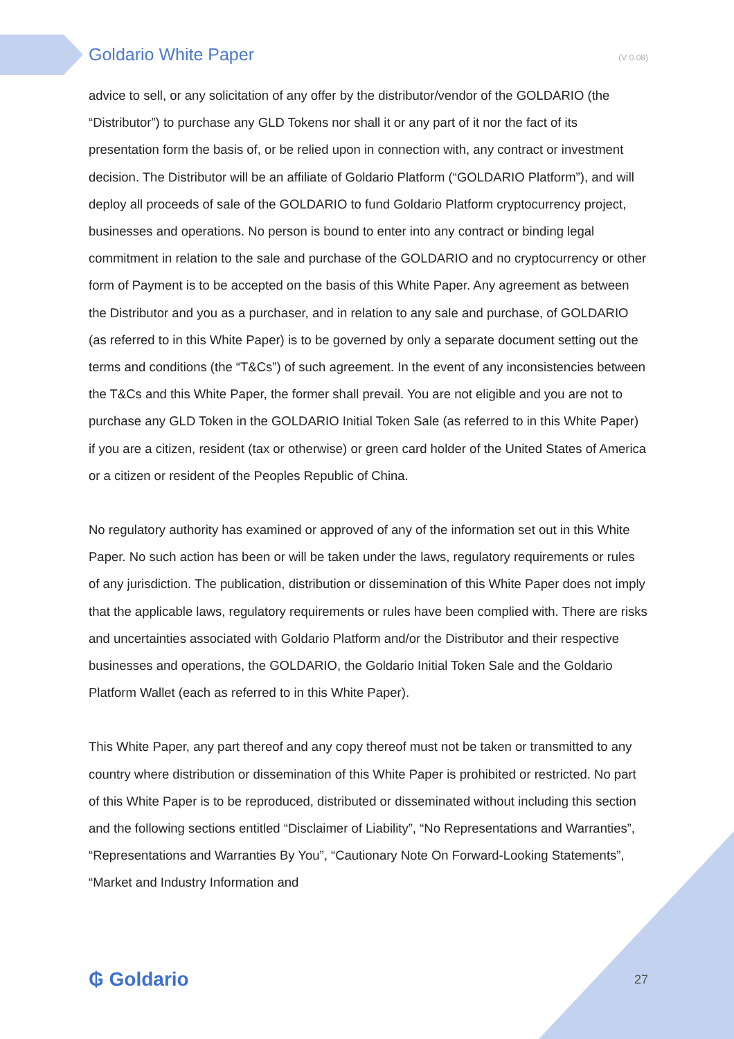Goldario White Paper (V 0.08)
advice to sell, or any solicitation of any offer by the distributor/vendor of the GOLDARIO (the “Distributor”) to purchase any GLD Tokens nor shall it or any part of it nor the fact of its presentation form the basis of, or be relied upon in connection with, any contract or investment decision. The Distributor will be an affiliate of Goldario Platform (“GOLDARIO Platform”), and will deploy all proceeds of sale of the GOLDARIO to fund Goldario Platform cryptocurrency project, businesses and operations. No person is bound to enter into any contract or binding legal commitment in relation to the sale and purchase of the GOLDARIO and no cryptocurrency or other form of Payment is to be accepted on the basis of this White Paper. Any agreement as between the Distributor and you as a purchaser, and in relation to any sale and purchase, of GOLDARIO (as referred to in this White Paper) is to be governed by only a separate document setting out the terms and conditions (the “T&Cs”) of such agreement. In the event of any inconsistencies between the T&Cs and this White Paper, the former shall prevail. You are not eligible and you are not to purchase any GLD Token in the GOLDARIO Initial Token Sale (as referred to in this White Paper) if you are a citizen, resident (tax or otherwise) or green card holder of the United States of America or a citizen or resident of the Peoples Republic of China.
No regulatory authority has examined or approved of any of the information set out in this White Paper. No such action has been or will be taken under the laws, regulatory requirements or rules of any jurisdiction. The publication, distribution or dissemination of this White Paper does not imply that the applicable laws, regulatory requirements or rules have been complied with. There are risks and uncertainties associated with Goldario Platform and/or the Distributor and their respective businesses and operations, the GOLDARIO, the Goldario Initial Token Sale and the Goldario Platform Wallet (each as referred to in this White Paper).
This White Paper, any part thereof and any copy thereof must not be taken or transmitted to any country where distribution or dissemination of this White Paper is prohibited or restricted. No part of this White Paper is to be reproduced, distributed or disseminated without including this section and the following sections entitled “Disclaimer of Liability”, “No Representations and Warranties”, “Representations and Warranties By You”, “Cautionary Note On Forward-Looking Statements”, “Market and Industry Information and
₲ Goldario 27